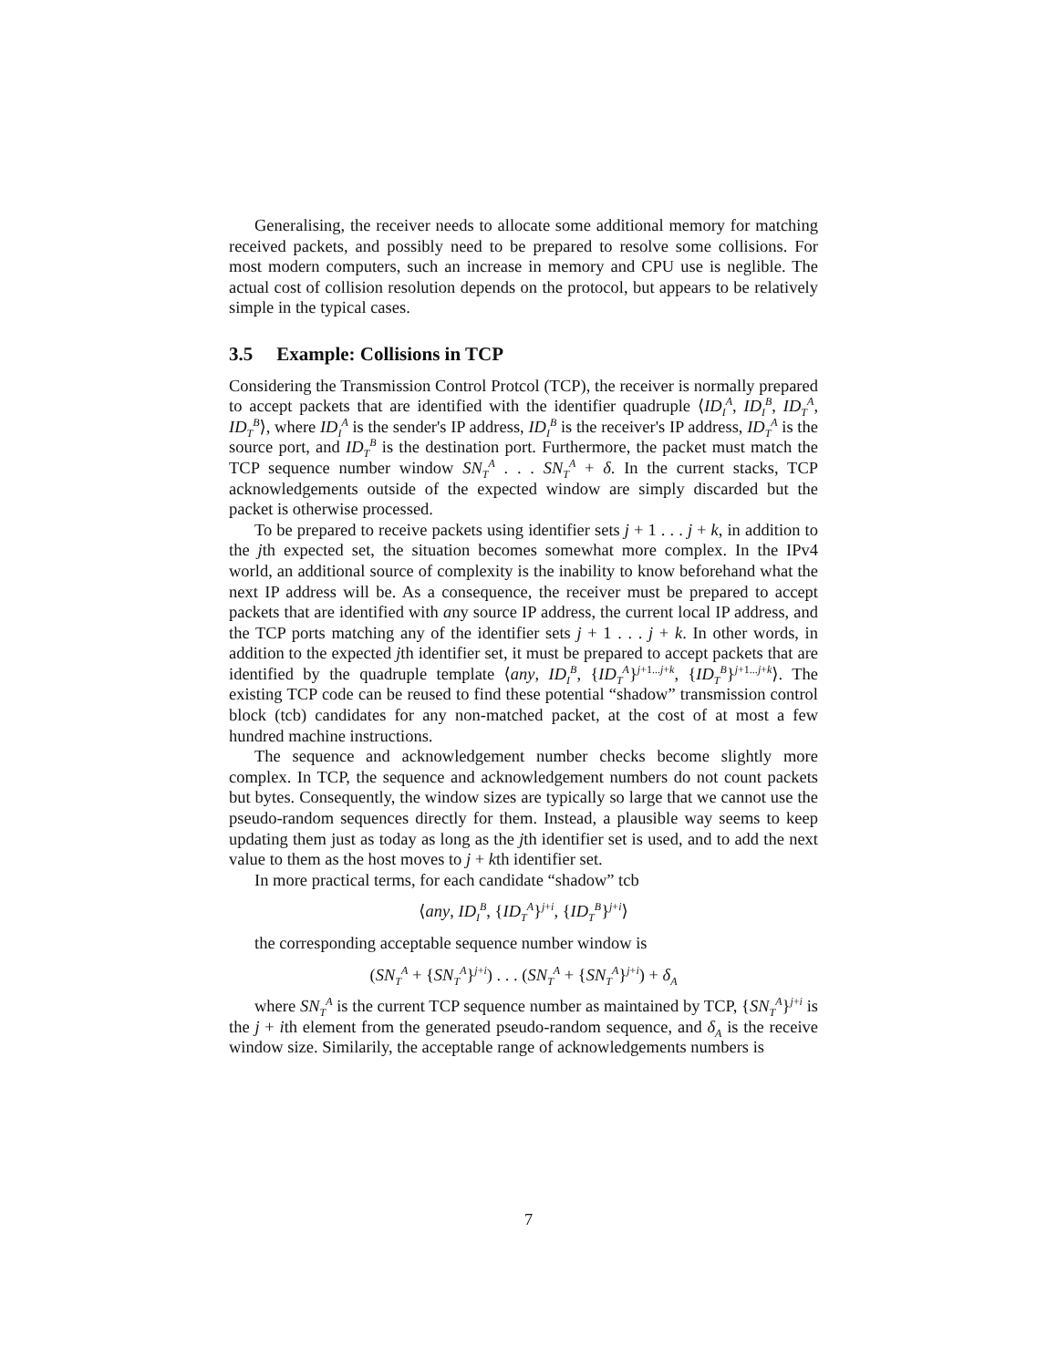Generalising, the receiver needs to allocate some additional memory for matching received packets, and possibly need to be prepared to resolve some collisions. For most modern computers, such an increase in memory and CPU use is neglible. The actual cost of collision resolution depends on the protocol, but appears to be relatively simple in the typical cases.
3.5 Example: Collisions in TCP
Considering the Transmission Control Protcol (TCP), the receiver is normally prepared to accept packets that are identified with the identifier quadruple ⟨ID<sub>I</sub><sup>A</sup>, ID<sub>I</sub><sup>B</sup>, ID<sub>T</sub><sup>A</sup>, ID<sub>T</sub><sup>B</sup>⟩, where ID<sub>I</sub><sup>A</sup> is the sender's IP address, ID<sub>I</sub><sup>B</sup> is the receiver's IP address, ID<sub>T</sub><sup>A</sup> is the source port, and ID<sub>T</sub><sup>B</sup> is the destination port. Furthermore, the packet must match the TCP sequence number window SN<sub>T</sub><sup>A</sup> . . . SN<sub>T</sub><sup>A</sup> + δ. In the current stacks, TCP acknowledgements outside of the expected window are simply discarded but the packet is otherwise processed.
To be prepared to receive packets using identifier sets j + 1 . . . j + k, in addition to the jth expected set, the situation becomes somewhat more complex. In the IPv4 world, an additional source of complexity is the inability to know beforehand what the next IP address will be. As a consequence, the receiver must be prepared to accept packets that are identified with any source IP address, the current local IP address, and the TCP ports matching any of the identifier sets j + 1 . . . j + k. In other words, in addition to the expected jth identifier set, it must be prepared to accept packets that are identified by the quadruple template ⟨any, ID<sub>I</sub><sup>B</sup>, {ID<sub>T</sub><sup>A</sup>}<sup>j+1...j+k</sup>, {ID<sub>T</sub><sup>B</sup>}<sup>j+1...j+k</sup>⟩. The existing TCP code can be reused to find these potential “shadow” transmission control block (tcb) candidates for any non-matched packet, at the cost of at most a few hundred machine instructions.
The sequence and acknowledgement number checks become slightly more complex. In TCP, the sequence and acknowledgement numbers do not count packets but bytes. Consequently, the window sizes are typically so large that we cannot use the pseudo-random sequences directly for them. Instead, a plausible way seems to keep updating them just as today as long as the jth identifier set is used, and to add the next value to them as the host moves to j + kth identifier set.
In more practical terms, for each candidate “shadow” tcb
⟨any, ID<sub>I</sub><sup>B</sup>, {ID<sub>T</sub><sup>A</sup>}<sup>j+i</sup>, {ID<sub>T</sub><sup>B</sup>}<sup>j+i</sup>⟩
the corresponding acceptable sequence number window is
(SN<sub>T</sub><sup>A</sup> + {SN<sub>T</sub><sup>A</sup>}<sup>j+i</sup>) . . . (SN<sub>T</sub><sup>A</sup> + {SN<sub>T</sub><sup>A</sup>}<sup>j+i</sup>) + δ<sub>A</sub>
where SN<sub>T</sub><sup>A</sup> is the current TCP sequence number as maintained by TCP, {SN<sub>T</sub><sup>A</sup>}<sup>j+i</sup> is the j + ith element from the generated pseudo-random sequence, and δ<sub>A</sub> is the receive window size. Similarily, the acceptable range of acknowledgements numbers is
7